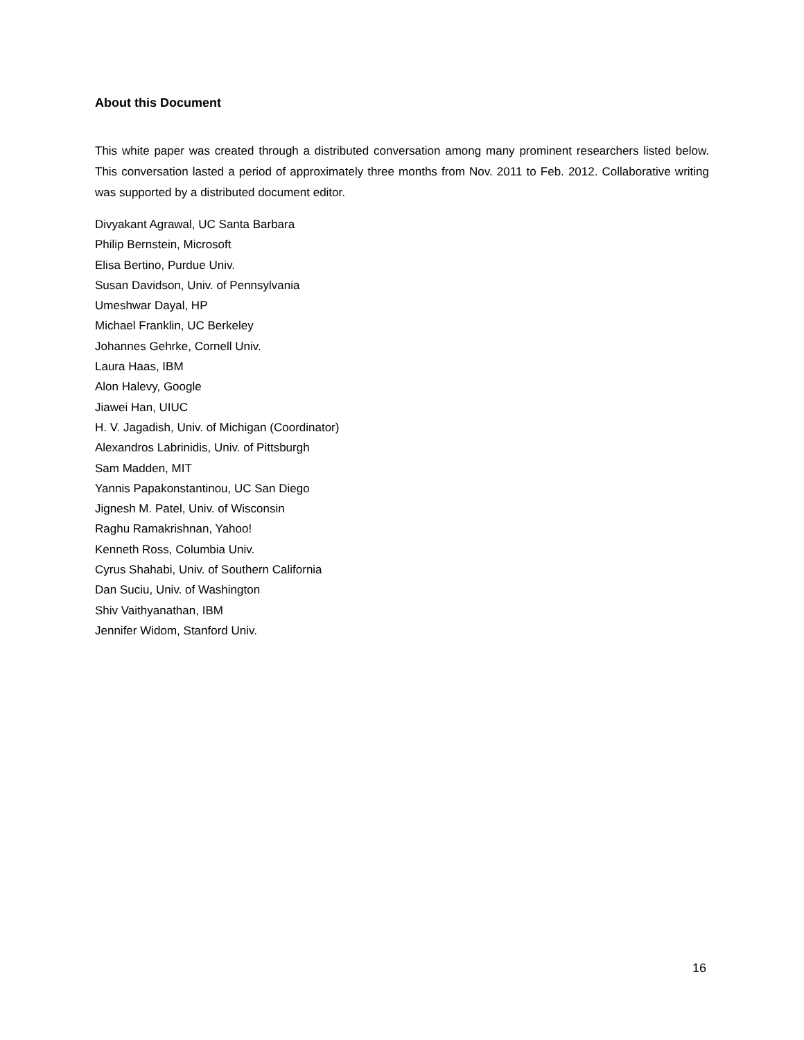About this Document
This white paper was created through a distributed conversation among many prominent researchers listed below. This conversation lasted a period of approximately three months from Nov. 2011 to Feb. 2012. Collaborative writing was supported by a distributed document editor.
Divyakant Agrawal, UC Santa Barbara
Philip Bernstein, Microsoft
Elisa Bertino, Purdue Univ.
Susan Davidson, Univ. of Pennsylvania
Umeshwar Dayal, HP
Michael Franklin, UC Berkeley
Johannes Gehrke, Cornell Univ.
Laura Haas, IBM
Alon Halevy, Google
Jiawei Han, UIUC
H. V. Jagadish, Univ. of Michigan (Coordinator)
Alexandros Labrinidis, Univ. of Pittsburgh
Sam Madden, MIT
Yannis Papakonstantinou, UC San Diego
Jignesh M. Patel, Univ. of Wisconsin
Raghu Ramakrishnan, Yahoo!
Kenneth Ross, Columbia Univ.
Cyrus Shahabi, Univ. of Southern California
Dan Suciu, Univ. of Washington
Shiv Vaithyanathan, IBM
Jennifer Widom, Stanford Univ.
16